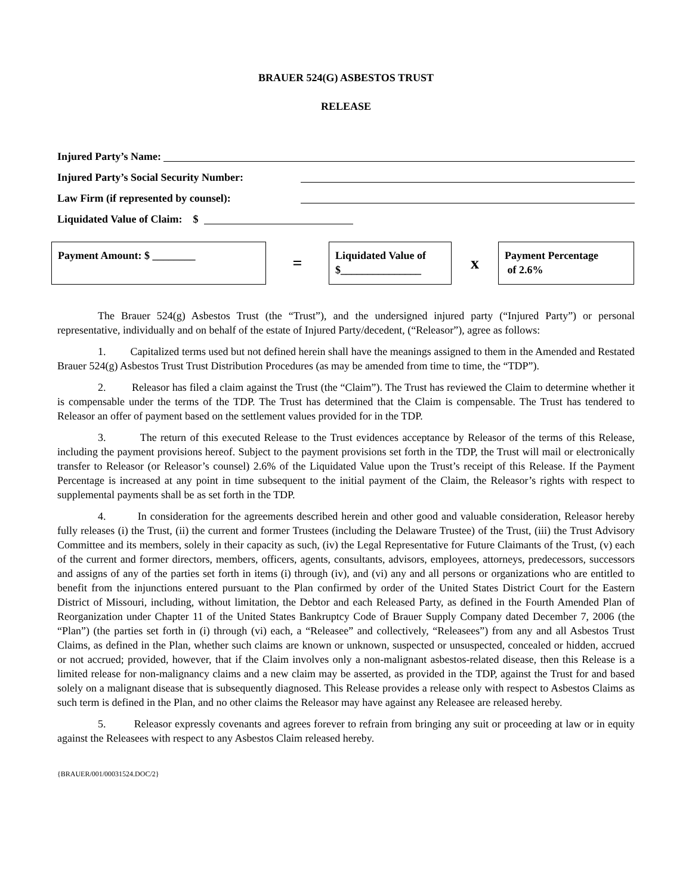BRAUER 524(G) ASBESTOS TRUST
RELEASE
Injured Party’s Name:
Injured Party’s Social Security Number:
Law Firm (if represented by counsel):
Liquidated Value of Claim: $
Payment Amount: $ ________
=
Liquidated Value of $_______________
x
Payment Percentage
of 2.6%
The Brauer 524(g) Asbestos Trust (the “Trust”), and the undersigned injured party (“Injured Party”) or personal representative, individually and on behalf of the estate of Injured Party/decedent, (“Releasor”), agree as follows:
1. Capitalized terms used but not defined herein shall have the meanings assigned to them in the Amended and Restated Brauer 524(g) Asbestos Trust Trust Distribution Procedures (as may be amended from time to time, the “TDP”).
2. Releasor has filed a claim against the Trust (the “Claim”). The Trust has reviewed the Claim to determine whether it is compensable under the terms of the TDP. The Trust has determined that the Claim is compensable. The Trust has tendered to Releasor an offer of payment based on the settlement values provided for in the TDP.
3. The return of this executed Release to the Trust evidences acceptance by Releasor of the terms of this Release, including the payment provisions hereof. Subject to the payment provisions set forth in the TDP, the Trust will mail or electronically transfer to Releasor (or Releasor’s counsel) 2.6% of the Liquidated Value upon the Trust’s receipt of this Release. If the Payment Percentage is increased at any point in time subsequent to the initial payment of the Claim, the Releasor’s rights with respect to supplemental payments shall be as set forth in the TDP.
4. In consideration for the agreements described herein and other good and valuable consideration, Releasor hereby fully releases (i) the Trust, (ii) the current and former Trustees (including the Delaware Trustee) of the Trust, (iii) the Trust Advisory Committee and its members, solely in their capacity as such, (iv) the Legal Representative for Future Claimants of the Trust, (v) each of the current and former directors, members, officers, agents, consultants, advisors, employees, attorneys, predecessors, successors and assigns of any of the parties set forth in items (i) through (iv), and (vi) any and all persons or organizations who are entitled to benefit from the injunctions entered pursuant to the Plan confirmed by order of the United States District Court for the Eastern District of Missouri, including, without limitation, the Debtor and each Released Party, as defined in the Fourth Amended Plan of Reorganization under Chapter 11 of the United States Bankruptcy Code of Brauer Supply Company dated December 7, 2006 (the “Plan”) (the parties set forth in (i) through (vi) each, a “Releasee” and collectively, “Releasees”) from any and all Asbestos Trust Claims, as defined in the Plan, whether such claims are known or unknown, suspected or unsuspected, concealed or hidden, accrued or not accrued; provided, however, that if the Claim involves only a non-malignant asbestos-related disease, then this Release is a limited release for non-malignancy claims and a new claim may be asserted, as provided in the TDP, against the Trust for and based solely on a malignant disease that is subsequently diagnosed. This Release provides a release only with respect to Asbestos Claims as such term is defined in the Plan, and no other claims the Releasor may have against any Releasee are released hereby.
5. Releasor expressly covenants and agrees forever to refrain from bringing any suit or proceeding at law or in equity against the Releasees with respect to any Asbestos Claim released hereby.
{BRAUER/001/00031524.DOC/2}